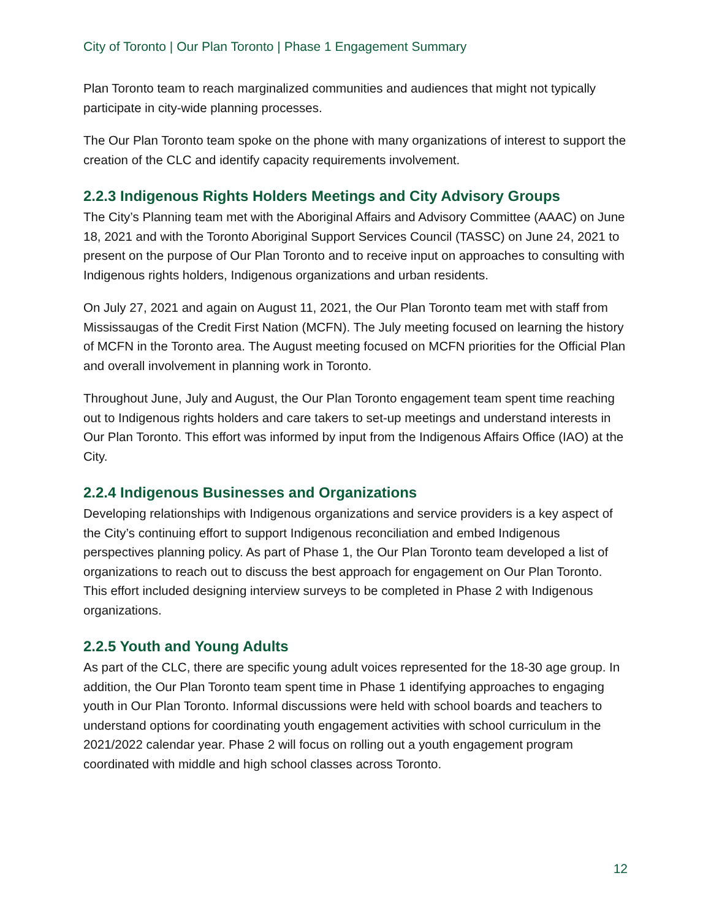City of Toronto | Our Plan Toronto | Phase 1 Engagement Summary
Plan Toronto team to reach marginalized communities and audiences that might not typically participate in city-wide planning processes.
The Our Plan Toronto team spoke on the phone with many organizations of interest to support the creation of the CLC and identify capacity requirements involvement.
2.2.3 Indigenous Rights Holders Meetings and City Advisory Groups
The City’s Planning team met with the Aboriginal Affairs and Advisory Committee (AAAC) on June 18, 2021 and with the Toronto Aboriginal Support Services Council (TASSC) on June 24, 2021 to present on the purpose of Our Plan Toronto and to receive input on approaches to consulting with Indigenous rights holders, Indigenous organizations and urban residents.
On July 27, 2021 and again on August 11, 2021, the Our Plan Toronto team met with staff from Mississaugas of the Credit First Nation (MCFN). The July meeting focused on learning the history of MCFN in the Toronto area. The August meeting focused on MCFN priorities for the Official Plan and overall involvement in planning work in Toronto.
Throughout June, July and August, the Our Plan Toronto engagement team spent time reaching out to Indigenous rights holders and care takers to set-up meetings and understand interests in Our Plan Toronto. This effort was informed by input from the Indigenous Affairs Office (IAO) at the City.
2.2.4 Indigenous Businesses and Organizations
Developing relationships with Indigenous organizations and service providers is a key aspect of the City’s continuing effort to support Indigenous reconciliation and embed Indigenous perspectives planning policy. As part of Phase 1, the Our Plan Toronto team developed a list of organizations to reach out to discuss the best approach for engagement on Our Plan Toronto. This effort included designing interview surveys to be completed in Phase 2 with Indigenous organizations.
2.2.5 Youth and Young Adults
As part of the CLC, there are specific young adult voices represented for the 18-30 age group. In addition, the Our Plan Toronto team spent time in Phase 1 identifying approaches to engaging youth in Our Plan Toronto. Informal discussions were held with school boards and teachers to understand options for coordinating youth engagement activities with school curriculum in the 2021/2022 calendar year. Phase 2 will focus on rolling out a youth engagement program coordinated with middle and high school classes across Toronto.
12